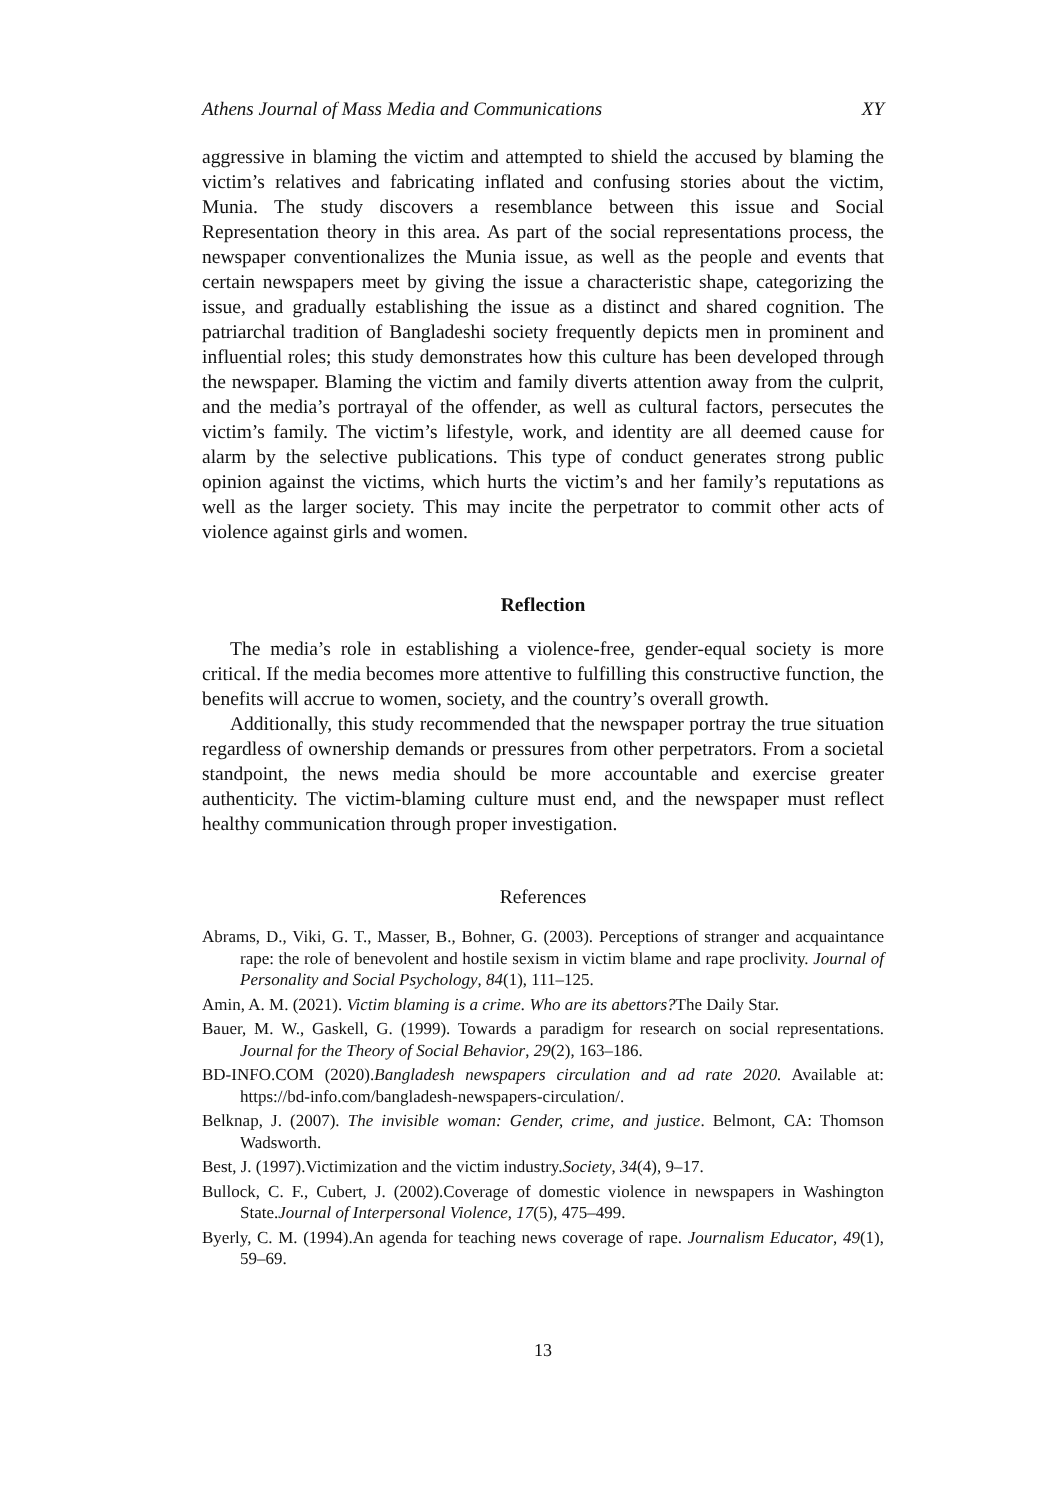Athens Journal of Mass Media and Communications XY
aggressive in blaming the victim and attempted to shield the accused by blaming the victim’s relatives and fabricating inflated and confusing stories about the victim, Munia. The study discovers a resemblance between this issue and Social Representation theory in this area. As part of the social representations process, the newspaper conventionalizes the Munia issue, as well as the people and events that certain newspapers meet by giving the issue a characteristic shape, categorizing the issue, and gradually establishing the issue as a distinct and shared cognition. The patriarchal tradition of Bangladeshi society frequently depicts men in prominent and influential roles; this study demonstrates how this culture has been developed through the newspaper. Blaming the victim and family diverts attention away from the culprit, and the media’s portrayal of the offender, as well as cultural factors, persecutes the victim’s family. The victim’s lifestyle, work, and identity are all deemed cause for alarm by the selective publications. This type of conduct generates strong public opinion against the victims, which hurts the victim’s and her family’s reputations as well as the larger society. This may incite the perpetrator to commit other acts of violence against girls and women.
Reflection
The media’s role in establishing a violence-free, gender-equal society is more critical. If the media becomes more attentive to fulfilling this constructive function, the benefits will accrue to women, society, and the country’s overall growth.
Additionally, this study recommended that the newspaper portray the true situation regardless of ownership demands or pressures from other perpetrators. From a societal standpoint, the news media should be more accountable and exercise greater authenticity. The victim-blaming culture must end, and the newspaper must reflect healthy communication through proper investigation.
References
Abrams, D., Viki, G. T., Masser, B., Bohner, G. (2003). Perceptions of stranger and acquaintance rape: the role of benevolent and hostile sexism in victim blame and rape proclivity. Journal of Personality and Social Psychology, 84(1), 111–125.
Amin, A. M. (2021). Victim blaming is a crime. Who are its abettors?The Daily Star.
Bauer, M. W., Gaskell, G. (1999). Towards a paradigm for research on social representations. Journal for the Theory of Social Behavior, 29(2), 163–186.
BD-INFO.COM (2020).Bangladesh newspapers circulation and ad rate 2020. Available at: https://bd-info.com/bangladesh-newspapers-circulation/.
Belknap, J. (2007). The invisible woman: Gender, crime, and justice. Belmont, CA: Thomson Wadsworth.
Best, J. (1997).Victimization and the victim industry.Society, 34(4), 9–17.
Bullock, C. F., Cubert, J. (2002).Coverage of domestic violence in newspapers in Washington State.Journal of Interpersonal Violence, 17(5), 475–499.
Byerly, C. M. (1994).An agenda for teaching news coverage of rape. Journalism Educator, 49(1), 59–69.
13